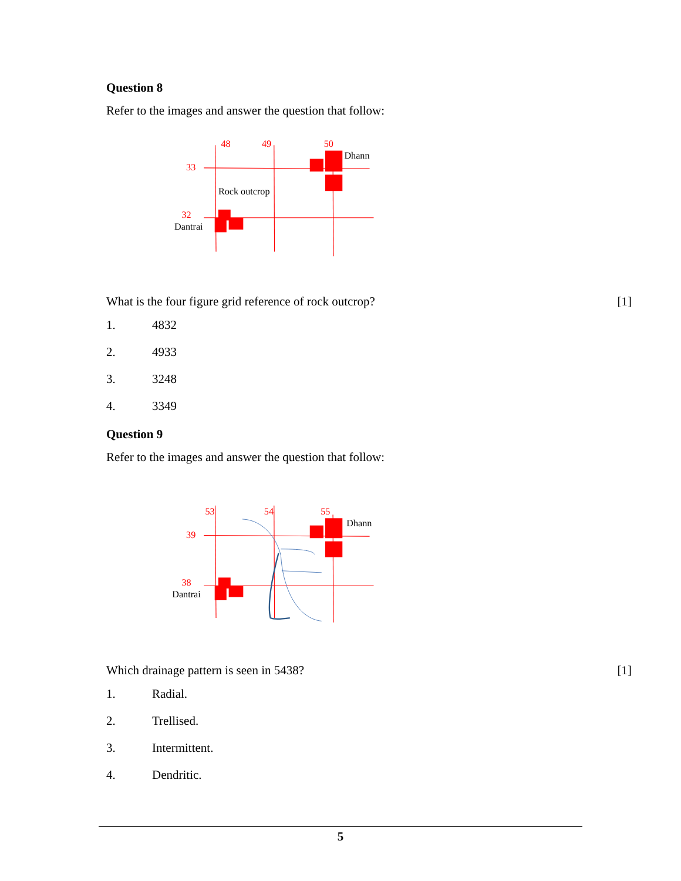Question 8
Refer to the images and answer the question that follow:
48
49
50
33
32
Dhann
Rock outcrop
Dantrai
What is the four figure grid reference of rock outcrop? [1]
1. 4832
2. 4933
3. 3248
4. 3349
Question 9
Refer to the images and answer the question that follow:
53
54
55
39
38
Dhann
Dantrai
Which drainage pattern is seen in 5438? [1]
1. Radial.
2. Trellised.
3. Intermittent.
4. Dendritic.
5